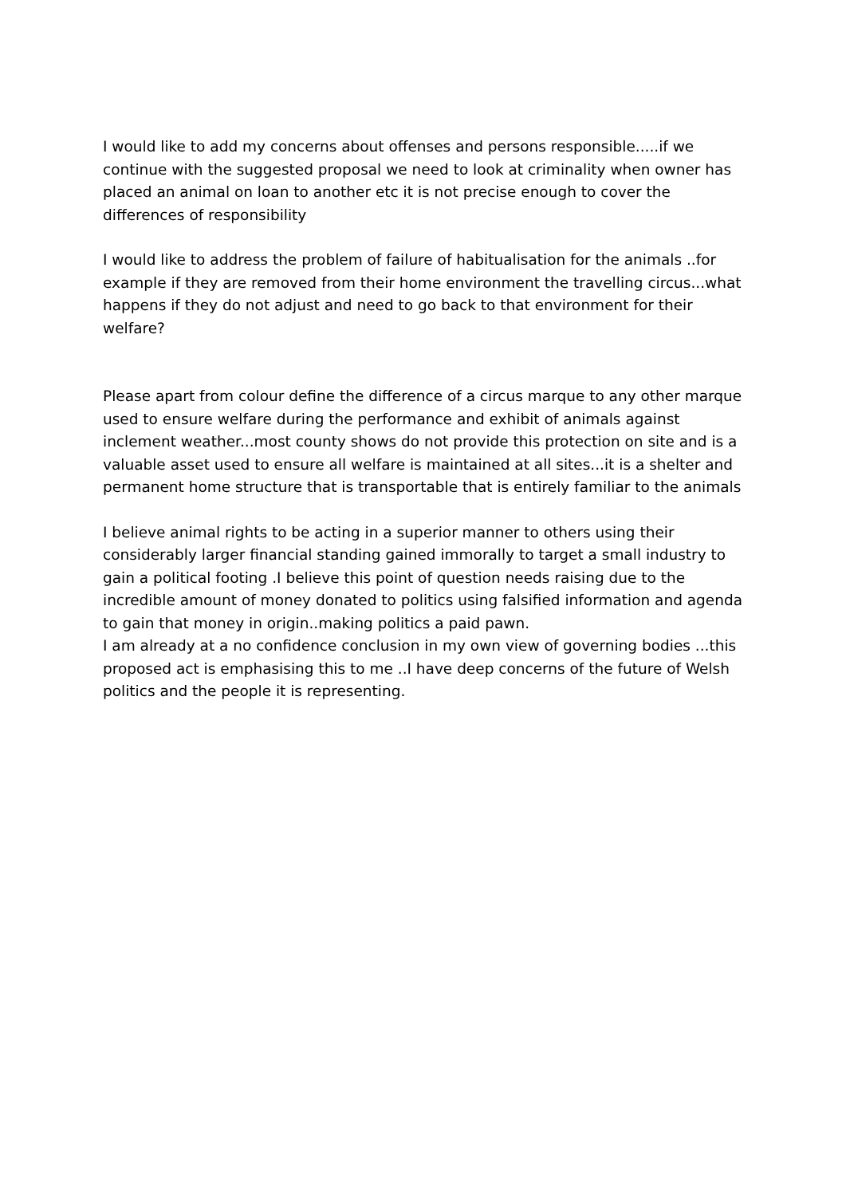I would like to add my concerns about offenses and persons responsible.....if we continue with the suggested proposal we need to look at criminality when owner has placed an animal on loan to another etc it is not precise enough to cover the differences of responsibility
I would like to address the problem of failure of habitualisation for the animals ..for example if they are removed from their home environment the travelling circus...what happens if they do not adjust and need to go back to that environment for their welfare?
Please apart from colour define the difference of a circus marque to any other marque used to ensure welfare during the performance and exhibit of animals against inclement weather...most county shows do not provide this protection on site and is a valuable asset used to ensure all welfare is maintained at all sites...it is a shelter and permanent home structure that is transportable that is entirely familiar to the animals
I believe animal rights to be acting in a superior manner to others using their considerably larger financial standing gained immorally to target a small industry to gain a political footing .I believe this point of question needs raising due to the incredible amount of money donated to politics using falsified information and agenda to gain that money in origin..making politics a paid pawn.
I am already at a no confidence conclusion in my own view of governing bodies ...this proposed act is emphasising this to me ..I have deep concerns of the future of Welsh politics and the people it is representing.